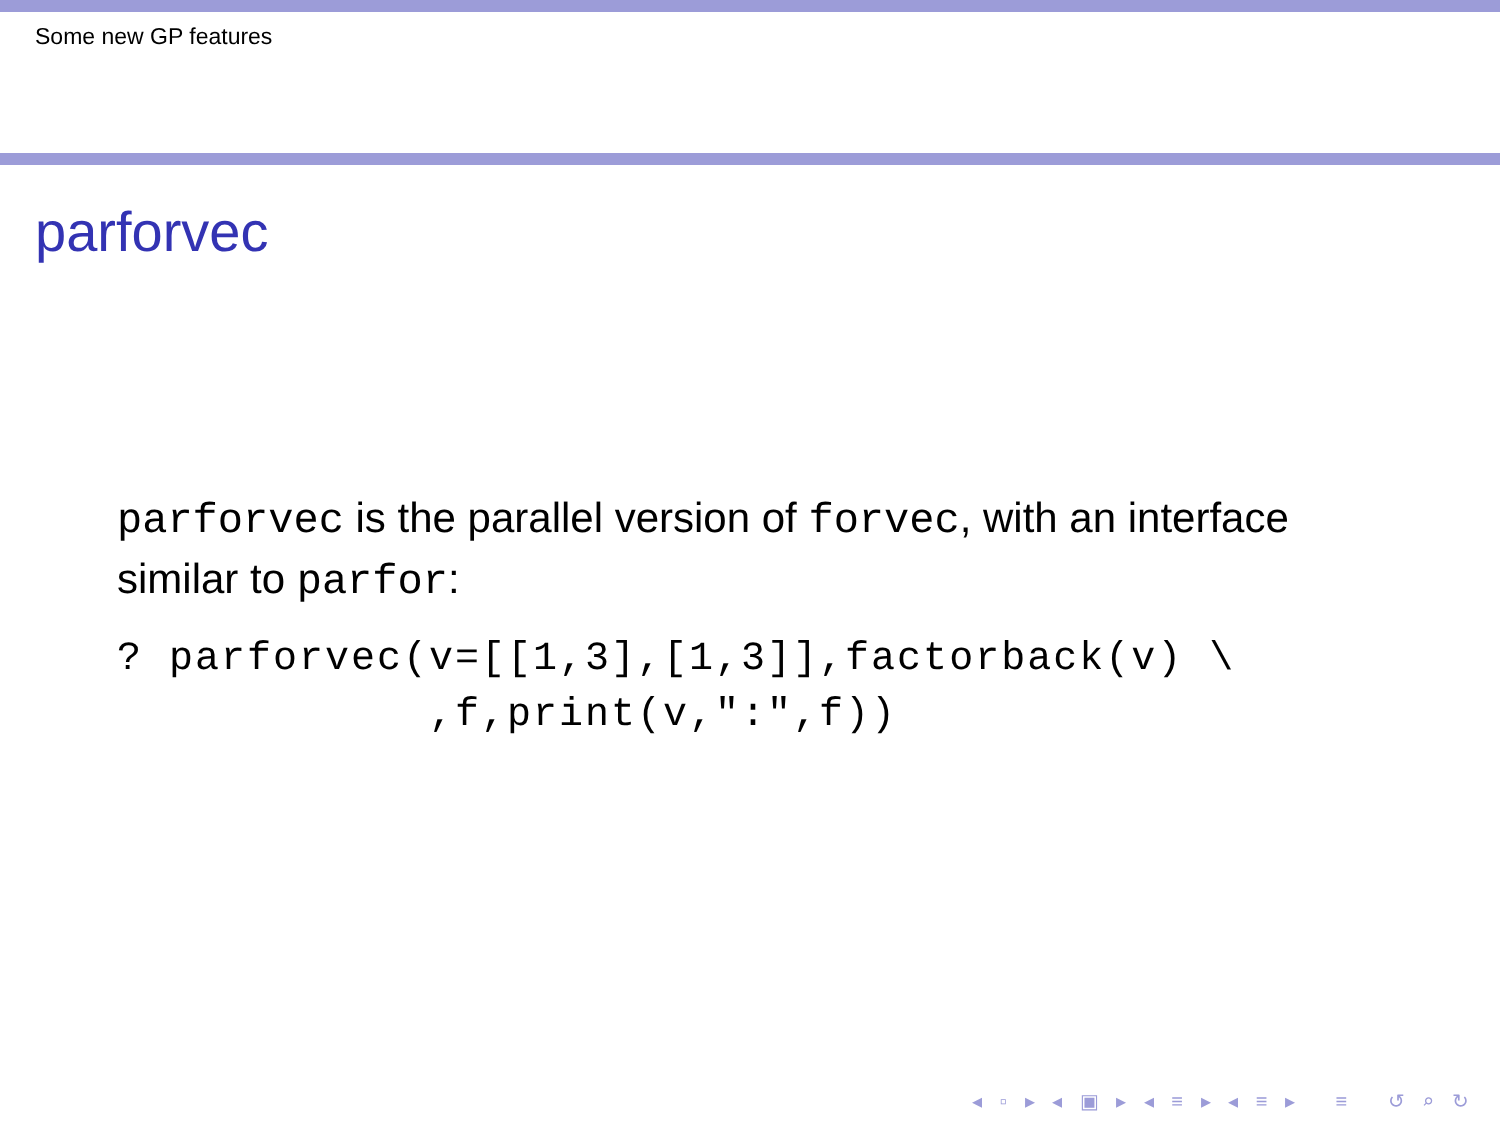Some new GP features
parforvec
parforvec is the parallel version of forvec, with an interface similar to parfor:
? parforvec(v=[[1,3],[1,3]],factorback(v) \
            ,f,print(v,":",f))
◂ ▫ ▸ ◂ ▣ ▸ ◂ ≡ ▸ ◂ ≡ ▸ ≡ ↺ ⌕ ↻